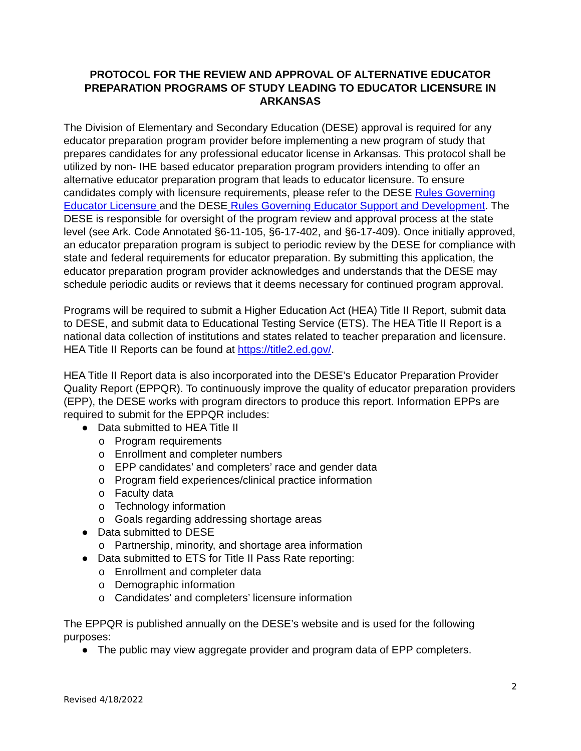PROTOCOL FOR THE REVIEW AND APPROVAL OF ALTERNATIVE EDUCATOR PREPARATION PROGRAMS OF STUDY LEADING TO EDUCATOR LICENSURE IN ARKANSAS
The Division of Elementary and Secondary Education (DESE) approval is required for any educator preparation program provider before implementing a new program of study that prepares candidates for any professional educator license in Arkansas. This protocol shall be utilized by non- IHE based educator preparation program providers intending to offer an alternative educator preparation program that leads to educator licensure. To ensure candidates comply with licensure requirements, please refer to the DESE Rules Governing Educator Licensure and the DESE Rules Governing Educator Support and Development. The DESE is responsible for oversight of the program review and approval process at the state level (see Ark. Code Annotated §6-11-105, §6-17-402, and §6-17-409). Once initially approved, an educator preparation program is subject to periodic review by the DESE for compliance with state and federal requirements for educator preparation. By submitting this application, the educator preparation program provider acknowledges and understands that the DESE may schedule periodic audits or reviews that it deems necessary for continued program approval.
Programs will be required to submit a Higher Education Act (HEA) Title II Report, submit data to DESE, and submit data to Educational Testing Service (ETS). The HEA Title II Report is a national data collection of institutions and states related to teacher preparation and licensure. HEA Title II Reports can be found at https://title2.ed.gov/.
HEA Title II Report data is also incorporated into the DESE’s Educator Preparation Provider Quality Report (EPPQR). To continuously improve the quality of educator preparation providers (EPP), the DESE works with program directors to produce this report. Information EPPs are required to submit for the EPPQR includes:
● Data submitted to HEA Title II
o Program requirements
o Enrollment and completer numbers
o EPP candidates’ and completers’ race and gender data
o Program field experiences/clinical practice information
o Faculty data
o Technology information
o Goals regarding addressing shortage areas
● Data submitted to DESE
o Partnership, minority, and shortage area information
● Data submitted to ETS for Title II Pass Rate reporting:
o Enrollment and completer data
o Demographic information
o Candidates’ and completers’ licensure information
The EPPQR is published annually on the DESE’s website and is used for the following purposes:
● The public may view aggregate provider and program data of EPP completers.
2
Revised 4/18/2022